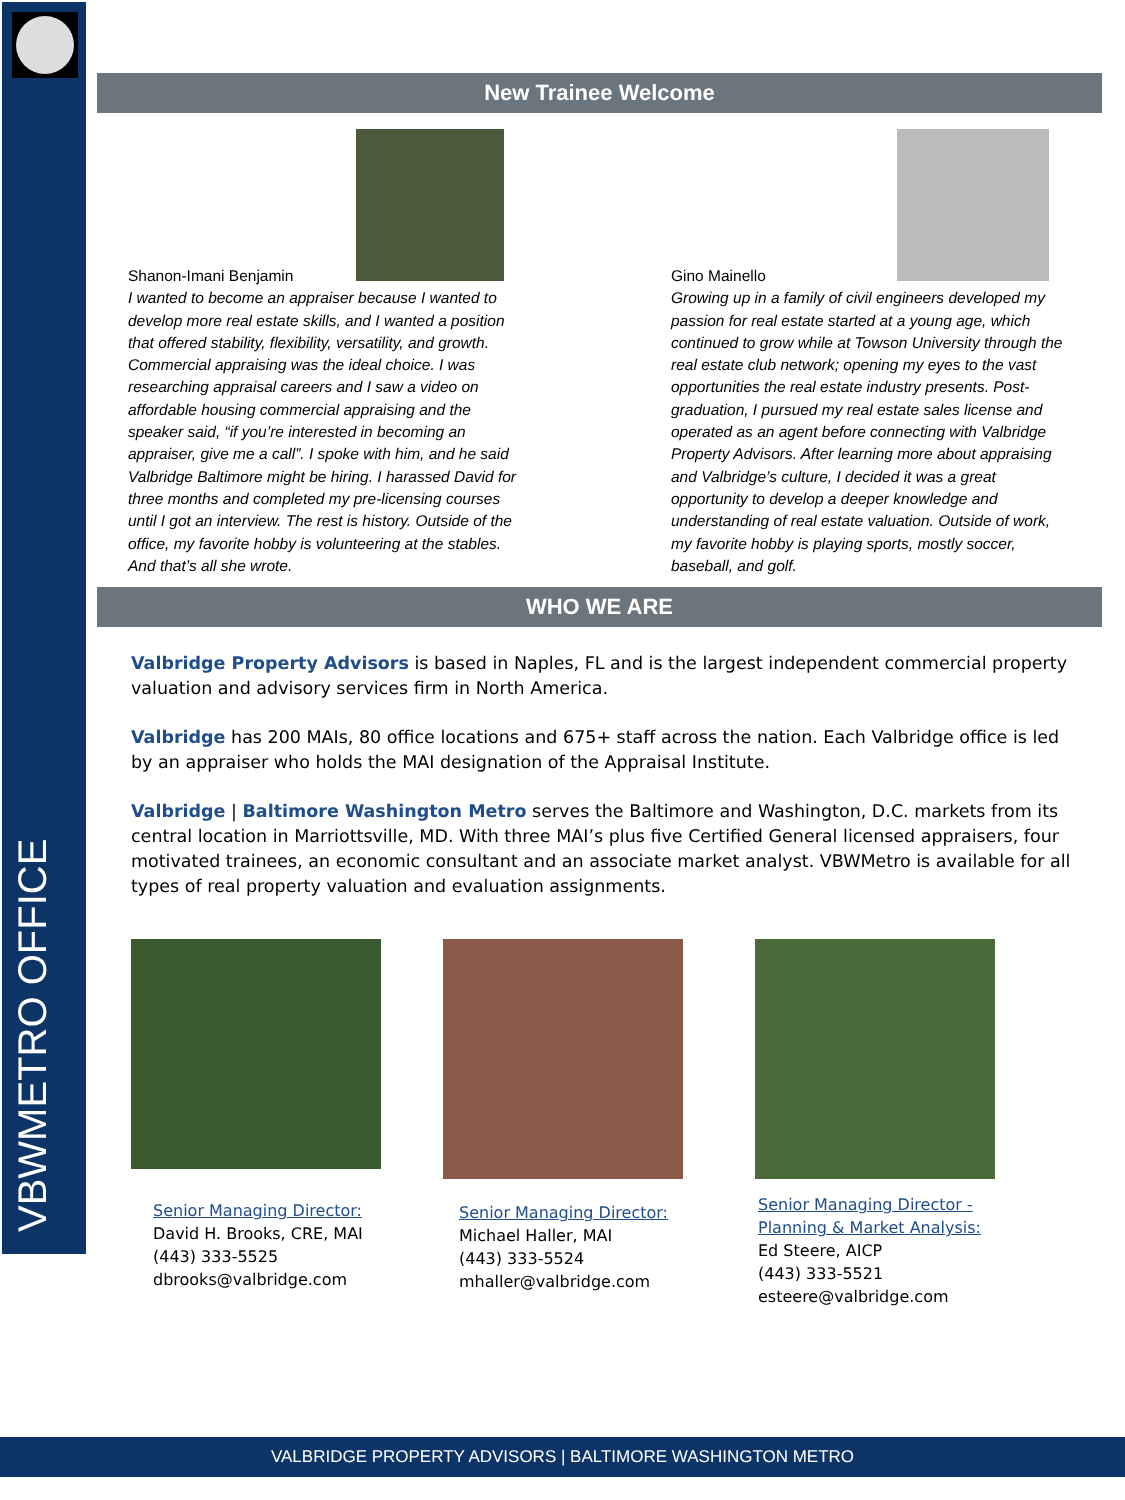VBWMETRO OFFICE
New Trainee Welcome
Shanon-Imani Benjamin
I wanted to become an appraiser because I wanted to develop more real estate skills, and I wanted a position that offered stability, flexibility, versatility, and growth. Commercial appraising was the ideal choice. I was researching appraisal careers and I saw a video on affordable housing commercial appraising and the speaker said, “if you’re interested in becoming an appraiser, give me a call”. I spoke with him, and he said Valbridge Baltimore might be hiring. I harassed David for three months and completed my pre-licensing courses until I got an interview. The rest is history. Outside of the office, my favorite hobby is volunteering at the stables. And that’s all she wrote.
Gino Mainello
Growing up in a family of civil engineers developed my passion for real estate started at a young age, which continued to grow while at Towson University through the real estate club network; opening my eyes to the vast opportunities the real estate industry presents. Post-graduation, I pursued my real estate sales license and operated as an agent before connecting with Valbridge Property Advisors. After learning more about appraising and Valbridge’s culture, I decided it was a great opportunity to develop a deeper knowledge and understanding of real estate valuation. Outside of work, my favorite hobby is playing sports, mostly soccer, baseball, and golf.
WHO WE ARE
Valbridge Property Advisors is based in Naples, FL and is the largest independent commercial property valuation and advisory services firm in North America.
Valbridge has 200 MAIs, 80 office locations and 675+ staff across the nation. Each Valbridge office is led by an appraiser who holds the MAI designation of the Appraisal Institute.
Valbridge | Baltimore Washington Metro serves the Baltimore and Washington, D.C. markets from its central location in Marriottsville, MD. With three MAI’s plus five Certified General licensed appraisers, four motivated trainees, an economic consultant and an associate market analyst. VBWMetro is available for all types of real property valuation and evaluation assignments.
Senior Managing Director:
David H. Brooks, CRE, MAI
(443) 333-5525
dbrooks@valbridge.com
Senior Managing Director:
Michael Haller, MAI
(443) 333-5524
mhaller@valbridge.com
Senior Managing Director -
Planning & Market Analysis:
Ed Steere, AICP
(443) 333-5521
esteere@valbridge.com
VALBRIDGE PROPERTY ADVISORS | BALTIMORE WASHINGTON METRO